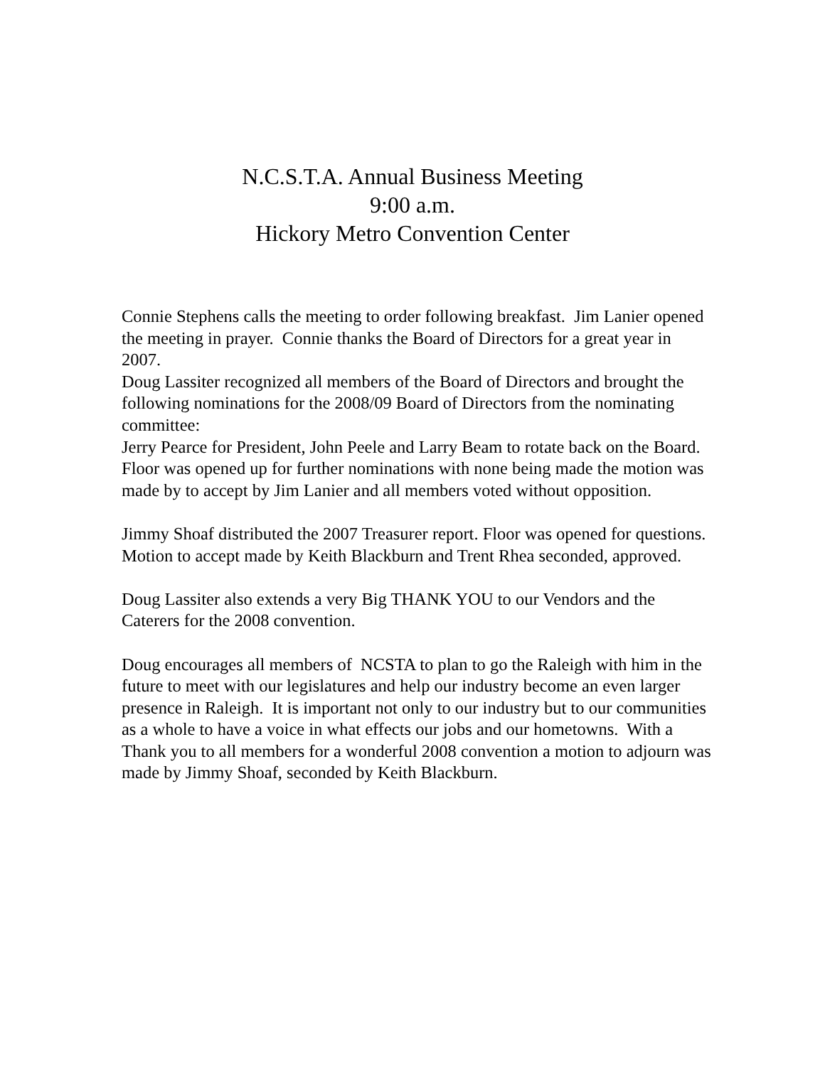N.C.S.T.A. Annual Business Meeting
9:00 a.m.
Hickory Metro Convention Center
Connie Stephens calls the meeting to order following breakfast. Jim Lanier opened the meeting in prayer. Connie thanks the Board of Directors for a great year in 2007.
Doug Lassiter recognized all members of the Board of Directors and brought the following nominations for the 2008/09 Board of Directors from the nominating committee:
Jerry Pearce for President, John Peele and Larry Beam to rotate back on the Board. Floor was opened up for further nominations with none being made the motion was made by to accept by Jim Lanier and all members voted without opposition.
Jimmy Shoaf distributed the 2007 Treasurer report. Floor was opened for questions. Motion to accept made by Keith Blackburn and Trent Rhea seconded, approved.
Doug Lassiter also extends a very Big THANK YOU to our Vendors and the Caterers for the 2008 convention.
Doug encourages all members of NCSTA to plan to go the Raleigh with him in the future to meet with our legislatures and help our industry become an even larger presence in Raleigh. It is important not only to our industry but to our communities as a whole to have a voice in what effects our jobs and our hometowns. With a Thank you to all members for a wonderful 2008 convention a motion to adjourn was made by Jimmy Shoaf, seconded by Keith Blackburn.